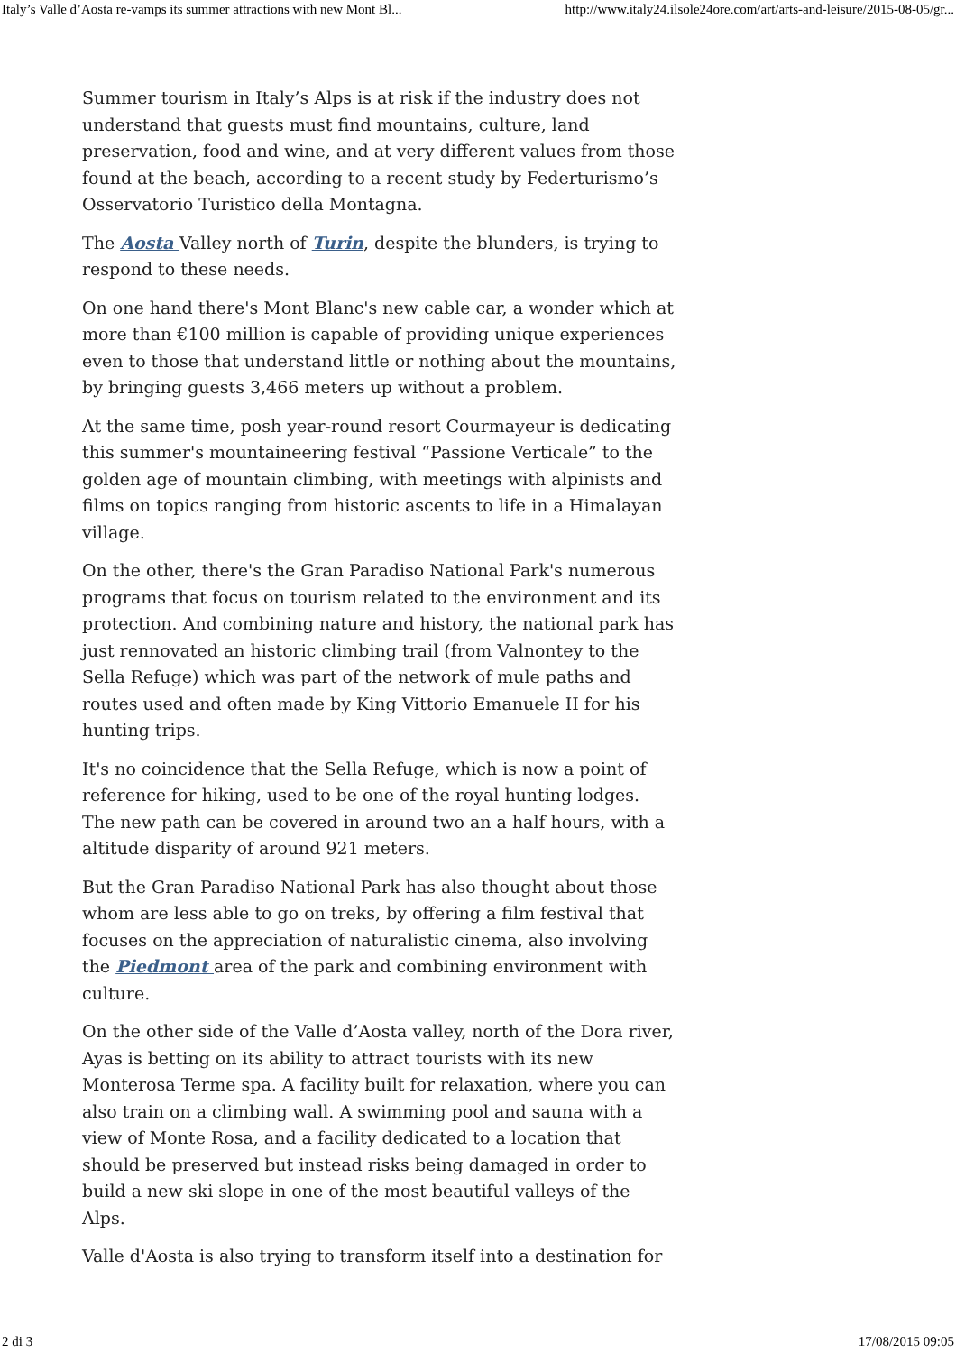Italy’s Valle d’Aosta re-vamps its summer attractions with new Mont Bl... http://www.italy24.ilsole24ore.com/art/arts-and-leisure/2015-08-05/gr...
Summer tourism in Italy’s Alps is at risk if the industry does not understand that guests must find mountains, culture, land preservation, food and wine, and at very different values from those found at the beach, according to a recent study by Federturismo’s Osservatorio Turistico della Montagna.
The Aosta Valley north of Turin, despite the blunders, is trying to respond to these needs.
On one hand there's Mont Blanc's new cable car, a wonder which at more than €100 million is capable of providing unique experiences even to those that understand little or nothing about the mountains, by bringing guests 3,466 meters up without a problem.
At the same time, posh year-round resort Courmayeur is dedicating this summer's mountaineering festival “Passione Verticale” to the golden age of mountain climbing, with meetings with alpinists and films on topics ranging from historic ascents to life in a Himalayan village.
On the other, there's the Gran Paradiso National Park's numerous programs that focus on tourism related to the environment and its protection. And combining nature and history, the national park has just rennovated an historic climbing trail (from Valnontey to the Sella Refuge) which was part of the network of mule paths and routes used and often made by King Vittorio Emanuele II for his hunting trips.
It's no coincidence that the Sella Refuge, which is now a point of reference for hiking, used to be one of the royal hunting lodges. The new path can be covered in around two an a half hours, with a altitude disparity of around 921 meters.
But the Gran Paradiso National Park has also thought about those whom are less able to go on treks, by offering a film festival that focuses on the appreciation of naturalistic cinema, also involving the Piedmont area of the park and combining environment with culture.
On the other side of the Valle d’Aosta valley, north of the Dora river, Ayas is betting on its ability to attract tourists with its new Monterosa Terme spa. A facility built for relaxation, where you can also train on a climbing wall. A swimming pool and sauna with a view of Monte Rosa, and a facility dedicated to a location that should be preserved but instead risks being damaged in order to build a new ski slope in one of the most beautiful valleys of the Alps.
Valle d'Aosta is also trying to transform itself into a destination for
2 di 3 17/08/2015 09:05